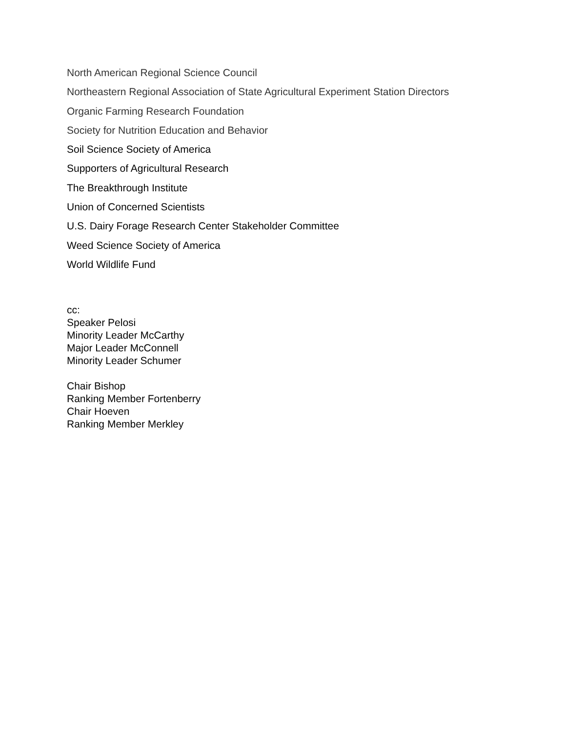North American Regional Science Council
Northeastern Regional Association of State Agricultural Experiment Station Directors
Organic Farming Research Foundation
Society for Nutrition Education and Behavior
Soil Science Society of America
Supporters of Agricultural Research
The Breakthrough Institute
Union of Concerned Scientists
U.S. Dairy Forage Research Center Stakeholder Committee
Weed Science Society of America
World Wildlife Fund
cc:
Speaker Pelosi
Minority Leader McCarthy
Major Leader McConnell
Minority Leader Schumer
Chair Bishop
Ranking Member Fortenberry
Chair Hoeven
Ranking Member Merkley